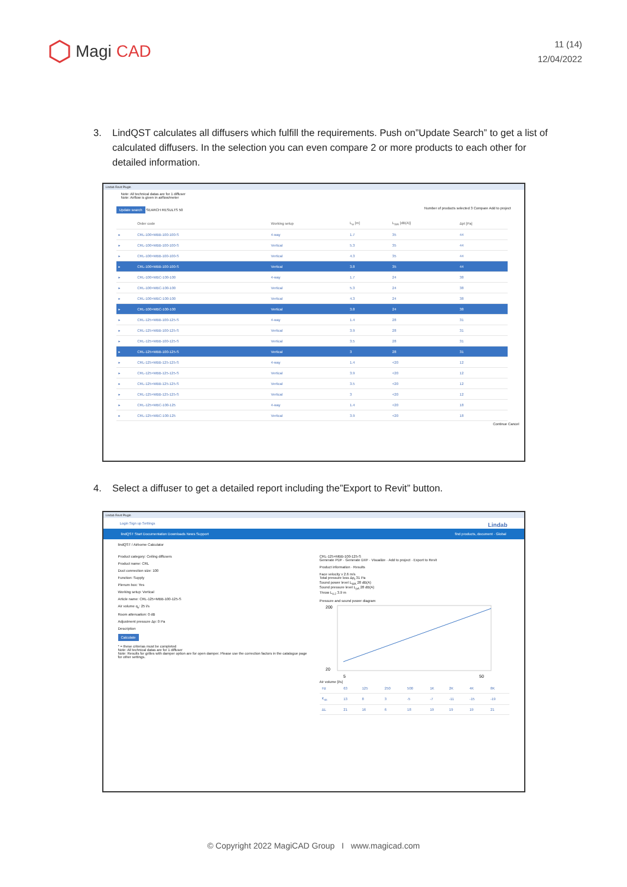Magi CAD
11 (14)
12/04/2022
3. LindQST calculates all diffusers which fulfill the requirements. Push on”Update Search” to get a list of calculated diffusers. In the selection you can even compare 2 or more products to each other for detailed information.
Lindab Revit Plugin
Note: All technical datas are for 1 diffuser
Note: Airflow is given in airflow/meter
Update search SEARCH RESULTS 50 Number of products selected 3 Compare Add to project
| | Order code | Working setup | L<sub>w</sub> [m] | L<sub>WA</sub> [dB(A)] | Δpt [Pa] |
| --- | --- | --- | --- | --- | --- |
| ▸ | CRL-100+MBB-100-100-S | 4-way | 1.7 | 35 | 44 |
| ▸ | CRL-100+MBB-100-100-S | Vertical | 5.3 | 35 | 44 |
| ▸ | CRL-100+MBB-100-100-S | Vertical | 4.3 | 35 | 44 |
| ▸ | CRL-100+MBB-100-100-S | Vertical | 3.8 | 35 | 44 |
| ▸ | CRL-100+MBC-100-100 | 4-way | 1.7 | 24 | 38 |
| ▸ | CRL-100+MBC-100-100 | Vertical | 5.3 | 24 | 38 |
| ▸ | CRL-100+MBC-100-100 | Vertical | 4.3 | 24 | 38 |
| ▸ | CRL-100+MBC-100-100 | Vertical | 3.8 | 24 | 38 |
| ▸ | CRL-125+MBB-100-125-S | 4-way | 1.4 | 28 | 31 |
| ▸ | CRL-125+MBB-100-125-S | Vertical | 3.9 | 28 | 31 |
| ▸ | CRL-125+MBB-100-125-S | Vertical | 3.5 | 28 | 31 |
| ▸ | CRL-125+MBB-100-125-S | Vertical | 3 | 28 | 31 |
| ▸ | CRL-125+MBB-125-125-S | 4-way | 1.4 | <20 | 12 |
| ▸ | CRL-125+MBB-125-125-S | Vertical | 3.9 | <20 | 12 |
| ▸ | CRL-125+MBB-125-125-S | Vertical | 3.5 | <20 | 12 |
| ▸ | CRL-125+MBB-125-125-S | Vertical | 3 | <20 | 12 |
| ▸ | CRL-125+MBC-100-125 | 4-way | 1.4 | <20 | 18 |
| ▸ | CRL-125+MBC-100-125 | Vertical | 3.9 | <20 | 18 |
Continue Cancel
4. Select a diffuser to get a detailed report including the”Export to Revit” button.
Lindab Revit Plugin
Login Sign up Settings Lindab
lindQST Start Documentation Downloads News Support find products, document · Global
lindQST / Airborne Calculator
Product category: Ceiling diffusers
Product name: CRL
Duct connection size: 100
Function: Supply
Plenum box: Yes
Working setup: Vertical
Article name: CRL-125+MBB-100-125-S
Air volume q<sub>v</sub>: 25 l/s
Room attenuation: 0 dB
Adjustment pressure Δp: 0 Pa
Description
Calculate
* = these criterias must be completed
Note: All technical datas are for 1 diffuser
Note: Results for grilles with damper option are for open damper. Please use the correction factors in the catalogue page for other settings.
CRL-125+MBB-100-125-S
Generate PDF · Generate DXF · Visualize · Add to project · Export to Revit
Product information · Results
Face velocity v 2.6 m/s
Total pressure loss Δp<sub>t</sub> 31 Pa
Sound power level L<sub>WA</sub> 28 dB(A)
Sound pressure level L<sub>pA</sub> 28 dB(A)
Throw L<sub>0.2</sub> 3.9 m
Pressure and sound power diagram
200
20
5
50
Air volume [l/s]
| Hz | 63 | 125 | 250 | 500 | 1K | 2K | 4K | 8K |
| K<sub>ok</sub> | 13 | 8 | 3 | -5 | -7 | -11 | -15 | -19 |
| ΔL | 21 | 16 | 6 | 18 | 19 | 19 | 19 | 21 |
© Copyright 2022 MagiCAD Group I www.magicad.com